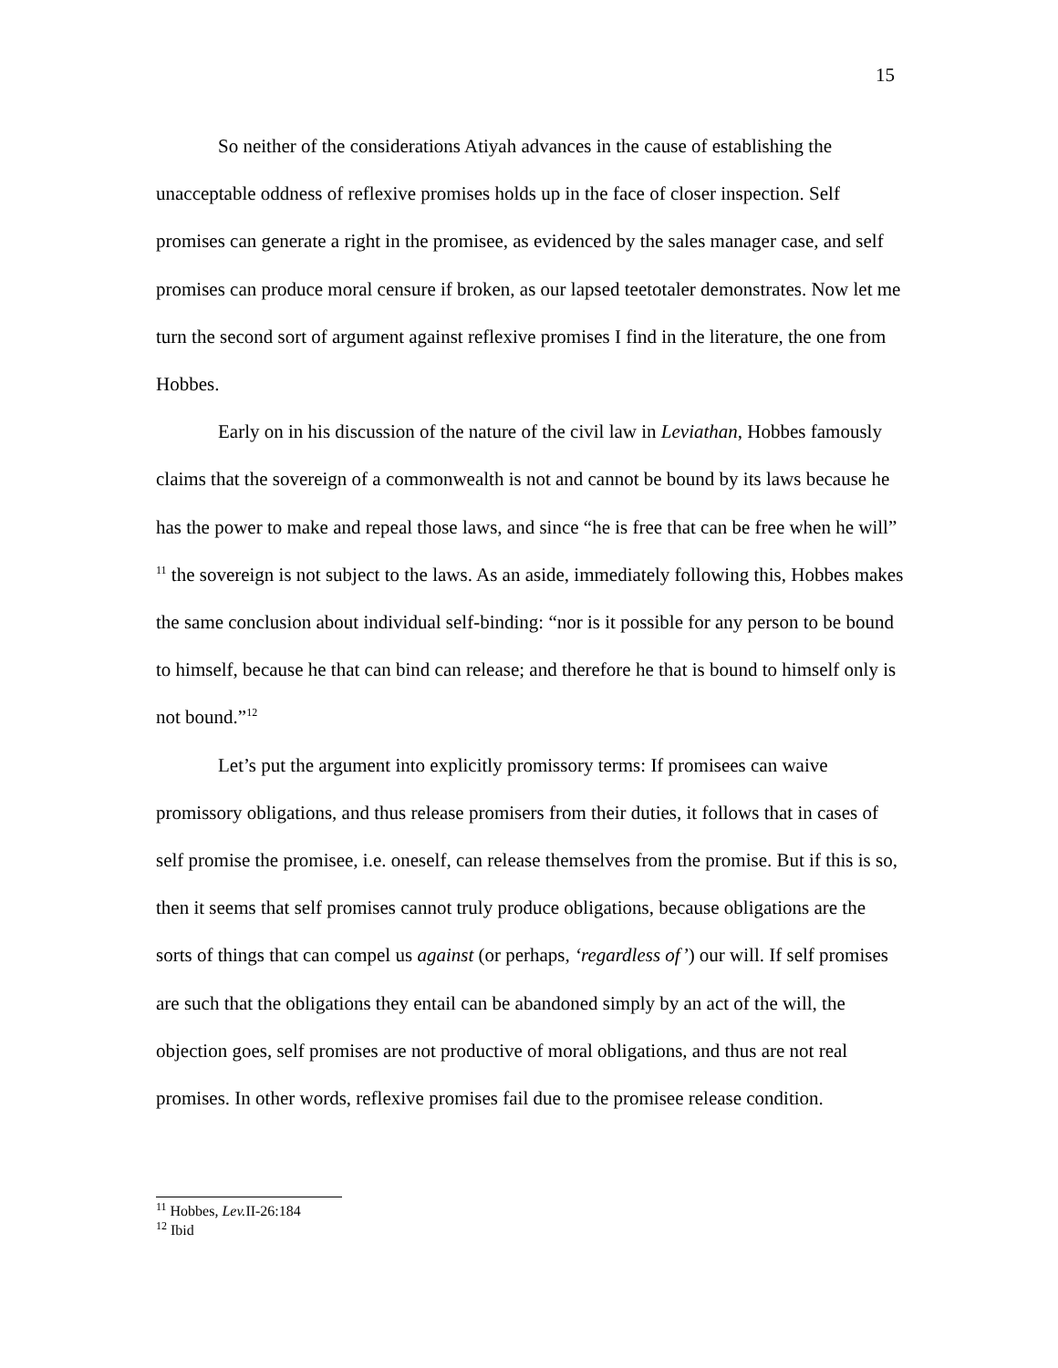15
So neither of the considerations Atiyah advances in the cause of establishing the unacceptable oddness of reflexive promises holds up in the face of closer inspection. Self promises can generate a right in the promisee, as evidenced by the sales manager case, and self promises can produce moral censure if broken, as our lapsed teetotaler demonstrates. Now let me turn the second sort of argument against reflexive promises I find in the literature, the one from Hobbes.
Early on in his discussion of the nature of the civil law in Leviathan, Hobbes famously claims that the sovereign of a commonwealth is not and cannot be bound by its laws because he has the power to make and repeal those laws, and since “he is free that can be free when he will” <sup>11</sup> the sovereign is not subject to the laws. As an aside, immediately following this, Hobbes makes the same conclusion about individual self-binding: “nor is it possible for any person to be bound to himself, because he that can bind can release; and therefore he that is bound to himself only is not bound.”<sup>12</sup>
Let’s put the argument into explicitly promissory terms: If promisees can waive promissory obligations, and thus release promisers from their duties, it follows that in cases of self promise the promisee, i.e. oneself, can release themselves from the promise. But if this is so, then it seems that self promises cannot truly produce obligations, because obligations are the sorts of things that can compel us against (or perhaps, ‘regardless of’) our will. If self promises are such that the obligations they entail can be abandoned simply by an act of the will, the objection goes, self promises are not productive of moral obligations, and thus are not real promises. In other words, reflexive promises fail due to the promisee release condition.
<sup>11</sup> Hobbes, Lev. II-26:184
<sup>12</sup> Ibid